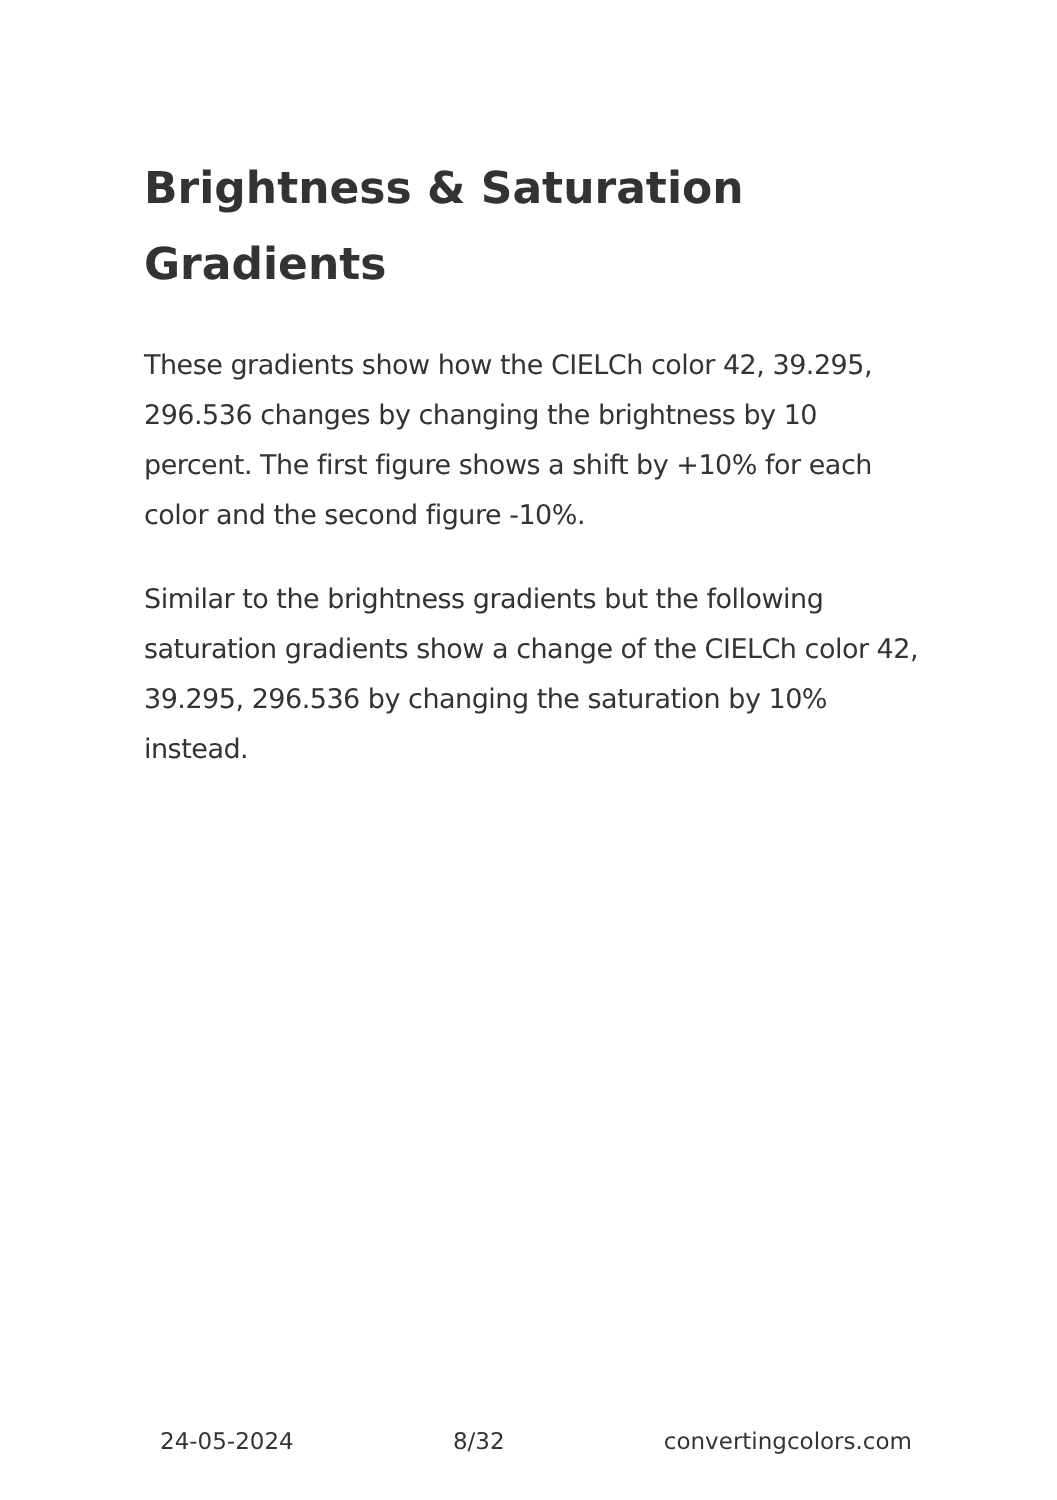Brightness & Saturation Gradients
These gradients show how the CIELCh color 42, 39.295, 296.536 changes by changing the brightness by 10 percent. The first figure shows a shift by +10% for each color and the second figure -10%.
Similar to the brightness gradients but the following saturation gradients show a change of the CIELCh color 42, 39.295, 296.536 by changing the saturation by 10% instead.
24-05-2024 8/32 convertingcolors.com